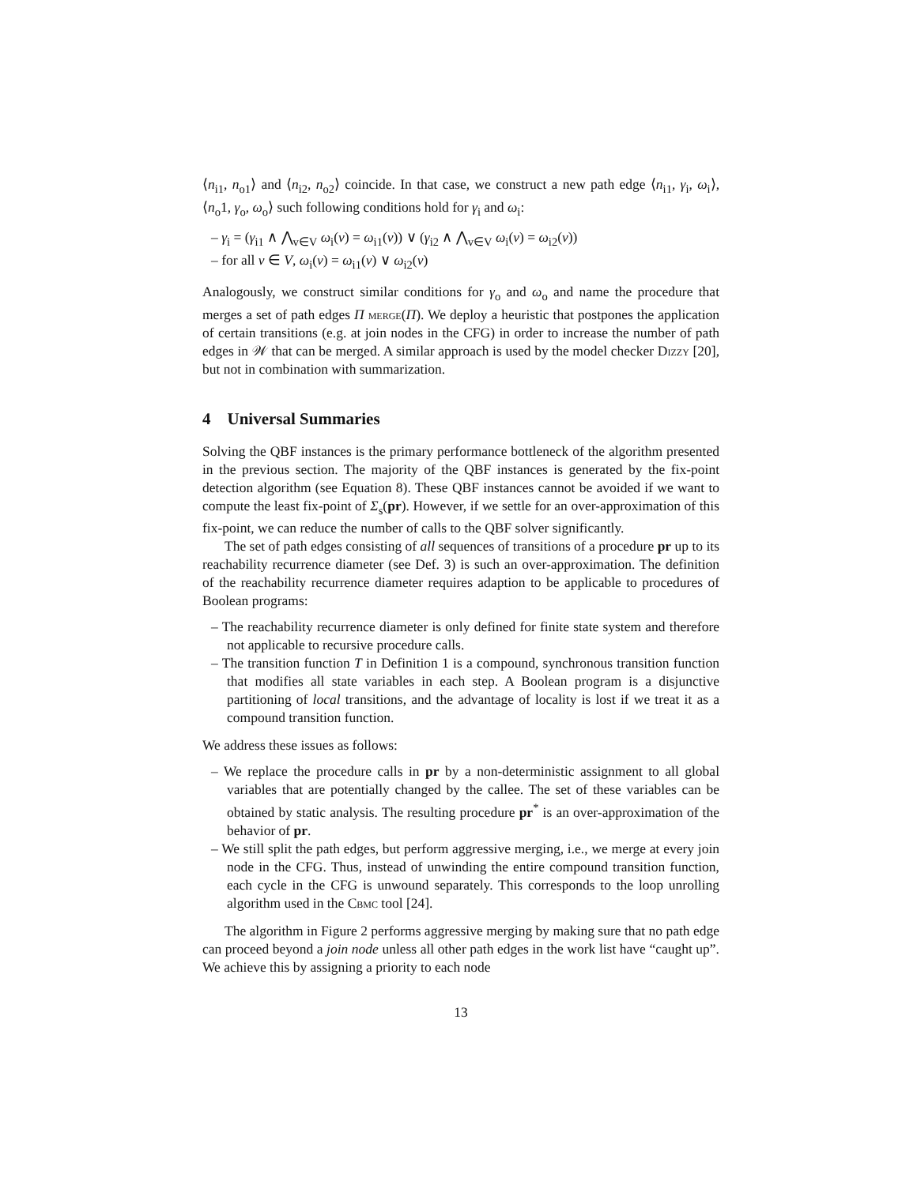⟨n<sub>i1</sub>, n<sub>o1</sub>⟩ and ⟨n<sub>i2</sub>, n<sub>o2</sub>⟩ coincide. In that case, we construct a new path edge ⟨n<sub>i1</sub>, γ<sub>i</sub>, ω<sub>i</sub>⟩, ⟨n<sub>o</sub>1, γ<sub>o</sub>, ω<sub>o</sub>⟩ such following conditions hold for γ<sub>i</sub> and ω<sub>i</sub>:
– γ<sub>i</sub> = (γ<sub>i1</sub> ∧ ⋀<sub>v∈V</sub> ω<sub>i</sub>(v) = ω<sub>i1</sub>(v)) ∨ (γ<sub>i2</sub> ∧ ⋀<sub>v∈V</sub> ω<sub>i</sub>(v) = ω<sub>i2</sub>(v))
– for all v ∈ V, ω<sub>i</sub>(v) = ω<sub>i1</sub>(v) ∨ ω<sub>i2</sub>(v)
Analogously, we construct similar conditions for γ<sub>o</sub> and ω<sub>o</sub> and name the procedure that merges a set of path edges Π merge(Π). We deploy a heuristic that postpones the application of certain transitions (e.g. at join nodes in the CFG) in order to increase the number of path edges in 𝒲 that can be merged. A similar approach is used by the model checker Dizzy [20], but not in combination with summarization.
4 Universal Summaries
Solving the QBF instances is the primary performance bottleneck of the algorithm presented in the previous section. The majority of the QBF instances is generated by the fix-point detection algorithm (see Equation 8). These QBF instances cannot be avoided if we want to compute the least fix-point of Σ<sub>s</sub>(pr). However, if we settle for an over-approximation of this fix-point, we can reduce the number of calls to the QBF solver significantly.
The set of path edges consisting of all sequences of transitions of a procedure pr up to its reachability recurrence diameter (see Def. 3) is such an over-approximation. The definition of the reachability recurrence diameter requires adaption to be applicable to procedures of Boolean programs:
– The reachability recurrence diameter is only defined for finite state system and therefore not applicable to recursive procedure calls.
– The transition function T in Definition 1 is a compound, synchronous transition function that modifies all state variables in each step. A Boolean program is a disjunctive partitioning of local transitions, and the advantage of locality is lost if we treat it as a compound transition function.
We address these issues as follows:
– We replace the procedure calls in pr by a non-deterministic assignment to all global variables that are potentially changed by the callee. The set of these variables can be obtained by static analysis. The resulting procedure pr<sup>*</sup> is an over-approximation of the behavior of pr.
– We still split the path edges, but perform aggressive merging, i.e., we merge at every join node in the CFG. Thus, instead of unwinding the entire compound transition function, each cycle in the CFG is unwound separately. This corresponds to the loop unrolling algorithm used in the Cbmc tool [24].
The algorithm in Figure 2 performs aggressive merging by making sure that no path edge can proceed beyond a join node unless all other path edges in the work list have “caught up”. We achieve this by assigning a priority to each node
13